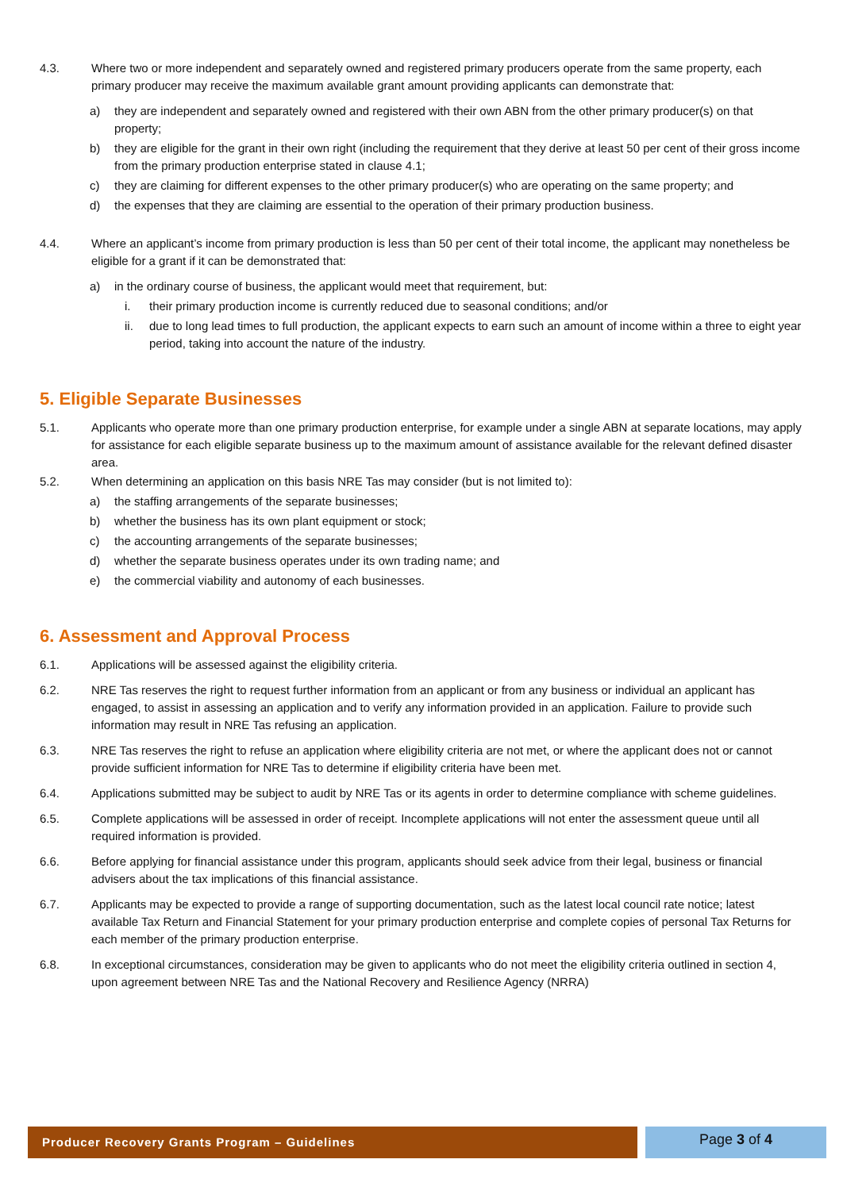4.3. Where two or more independent and separately owned and registered primary producers operate from the same property, each primary producer may receive the maximum available grant amount providing applicants can demonstrate that:
a) they are independent and separately owned and registered with their own ABN from the other primary producer(s) on that property;
b) they are eligible for the grant in their own right (including the requirement that they derive at least 50 per cent of their gross income from the primary production enterprise stated in clause 4.1;
c) they are claiming for different expenses to the other primary producer(s) who are operating on the same property; and
d) the expenses that they are claiming are essential to the operation of their primary production business.
4.4. Where an applicant’s income from primary production is less than 50 per cent of their total income, the applicant may nonetheless be eligible for a grant if it can be demonstrated that:
a) in the ordinary course of business, the applicant would meet that requirement, but:
i. their primary production income is currently reduced due to seasonal conditions; and/or
ii. due to long lead times to full production, the applicant expects to earn such an amount of income within a three to eight year period, taking into account the nature of the industry.
5. Eligible Separate Businesses
5.1. Applicants who operate more than one primary production enterprise, for example under a single ABN at separate locations, may apply for assistance for each eligible separate business up to the maximum amount of assistance available for the relevant defined disaster area.
5.2. When determining an application on this basis NRE Tas may consider (but is not limited to):
a) the staffing arrangements of the separate businesses;
b) whether the business has its own plant equipment or stock;
c) the accounting arrangements of the separate businesses;
d) whether the separate business operates under its own trading name; and
e) the commercial viability and autonomy of each businesses.
6. Assessment and Approval Process
6.1. Applications will be assessed against the eligibility criteria.
6.2. NRE Tas reserves the right to request further information from an applicant or from any business or individual an applicant has engaged, to assist in assessing an application and to verify any information provided in an application. Failure to provide such information may result in NRE Tas refusing an application.
6.3. NRE Tas reserves the right to refuse an application where eligibility criteria are not met, or where the applicant does not or cannot provide sufficient information for NRE Tas to determine if eligibility criteria have been met.
6.4. Applications submitted may be subject to audit by NRE Tas or its agents in order to determine compliance with scheme guidelines.
6.5. Complete applications will be assessed in order of receipt. Incomplete applications will not enter the assessment queue until all required information is provided.
6.6. Before applying for financial assistance under this program, applicants should seek advice from their legal, business or financial advisers about the tax implications of this financial assistance.
6.7. Applicants may be expected to provide a range of supporting documentation, such as the latest local council rate notice; latest available Tax Return and Financial Statement for your primary production enterprise and complete copies of personal Tax Returns for each member of the primary production enterprise.
6.8. In exceptional circumstances, consideration may be given to applicants who do not meet the eligibility criteria outlined in section 4, upon agreement between NRE Tas and the National Recovery and Resilience Agency (NRRA)
Producer Recovery Grants Program – Guidelines Page 3 of 4